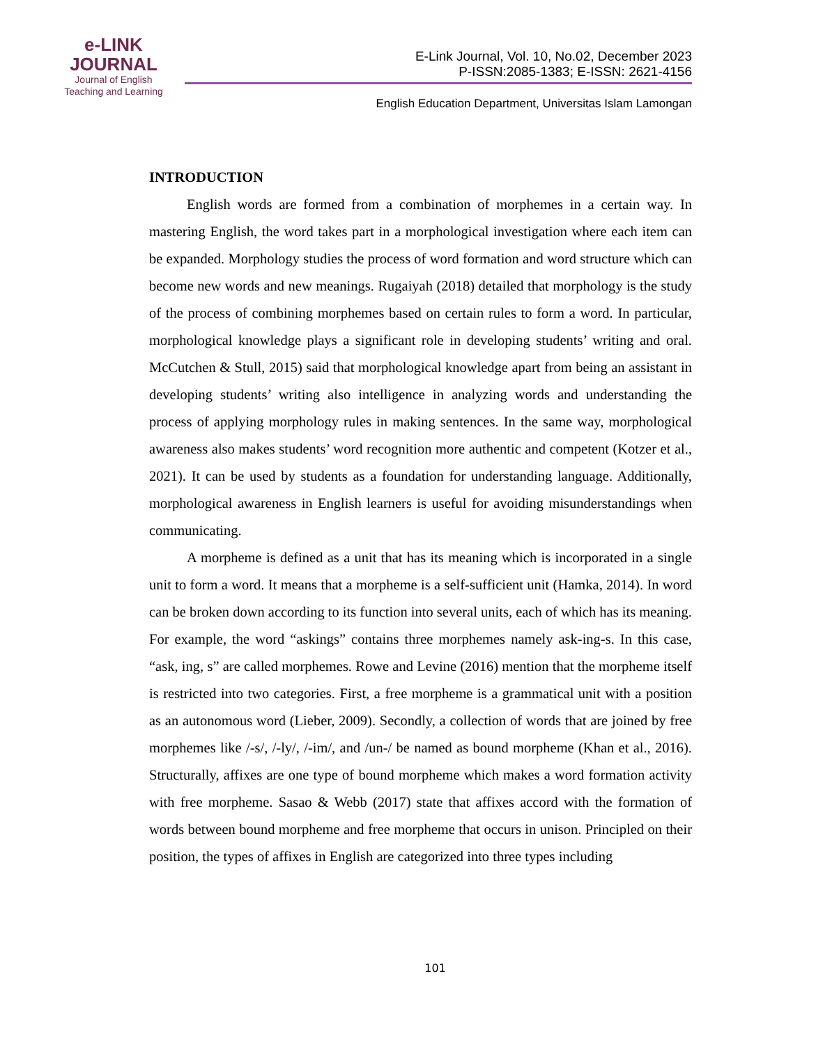e-LINK
JOURNAL
Journal of English
Teaching and Learning
E-Link Journal, Vol. 10, No.02, December 2023
P-ISSN:2085-1383; E-ISSN: 2621-4156
English Education Department, Universitas Islam Lamongan
INTRODUCTION
English words are formed from a combination of morphemes in a certain way. In mastering English, the word takes part in a morphological investigation where each item can be expanded. Morphology studies the process of word formation and word structure which can become new words and new meanings. Rugaiyah (2018) detailed that morphology is the study of the process of combining morphemes based on certain rules to form a word. In particular, morphological knowledge plays a significant role in developing students’ writing and oral. McCutchen & Stull, 2015) said that morphological knowledge apart from being an assistant in developing students’ writing also intelligence in analyzing words and understanding the process of applying morphology rules in making sentences. In the same way, morphological awareness also makes students’ word recognition more authentic and competent (Kotzer et al., 2021). It can be used by students as a foundation for understanding language. Additionally, morphological awareness in English learners is useful for avoiding misunderstandings when communicating.
A morpheme is defined as a unit that has its meaning which is incorporated in a single unit to form a word. It means that a morpheme is a self-sufficient unit (Hamka, 2014). In word can be broken down according to its function into several units, each of which has its meaning. For example, the word “askings” contains three morphemes namely ask-ing-s. In this case, “ask, ing, s” are called morphemes. Rowe and Levine (2016) mention that the morpheme itself is restricted into two categories. First, a free morpheme is a grammatical unit with a position as an autonomous word (Lieber, 2009). Secondly, a collection of words that are joined by free morphemes like /-s/, /-ly/, /-im/, and /un-/ be named as bound morpheme (Khan et al., 2016). Structurally, affixes are one type of bound morpheme which makes a word formation activity with free morpheme. Sasao & Webb (2017) state that affixes accord with the formation of words between bound morpheme and free morpheme that occurs in unison. Principled on their position, the types of affixes in English are categorized into three types including
101